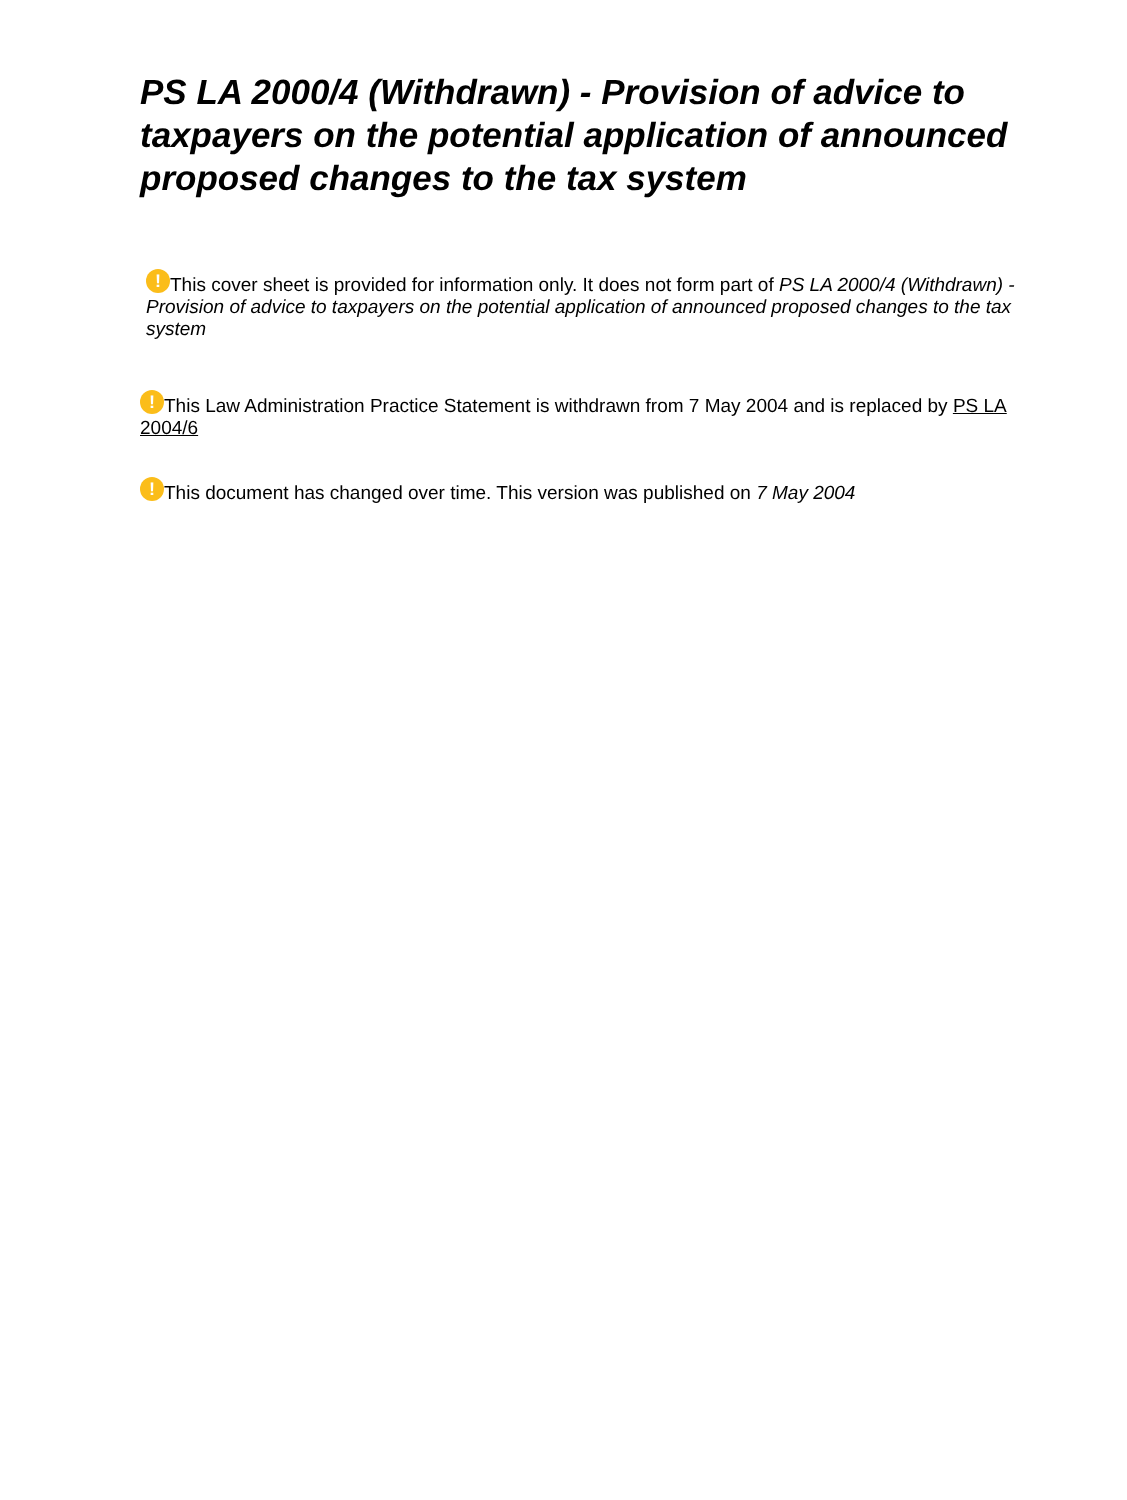PS LA 2000/4 (Withdrawn) - Provision of advice to taxpayers on the potential application of announced proposed changes to the tax system
! This cover sheet is provided for information only. It does not form part of PS LA 2000/4 (Withdrawn) - Provision of advice to taxpayers on the potential application of announced proposed changes to the tax system
! This Law Administration Practice Statement is withdrawn from 7 May 2004 and is replaced by PS LA 2004/6
! This document has changed over time. This version was published on 7 May 2004